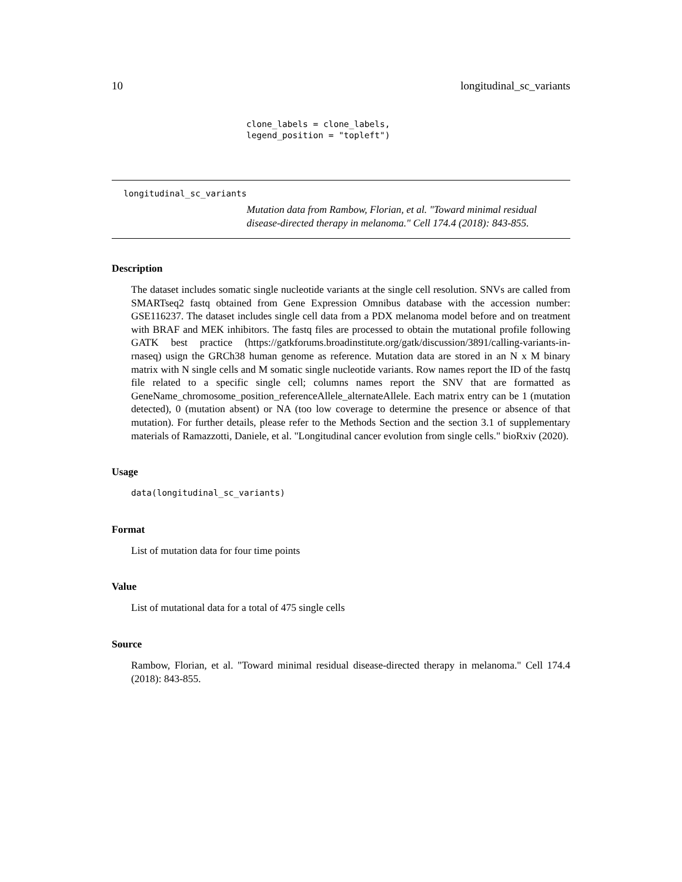10 longitudinal_sc_variants
clone_labels = clone_labels,
legend_position = "topleft")
longitudinal_sc_variants
Mutation data from Rambow, Florian, et al. "Toward minimal residual disease-directed therapy in melanoma." Cell 174.4 (2018): 843-855.
Description
The dataset includes somatic single nucleotide variants at the single cell resolution. SNVs are called from SMARTseq2 fastq obtained from Gene Expression Omnibus database with the accession number: GSE116237. The dataset includes single cell data from a PDX melanoma model before and on treatment with BRAF and MEK inhibitors. The fastq files are processed to obtain the mutational profile following GATK best practice (https://gatkforums.broadinstitute.org/gatk/discussion/3891/calling-variants-in-rnaseq) usign the GRCh38 human genome as reference. Mutation data are stored in an N x M binary matrix with N single cells and M somatic single nucleotide variants. Row names report the ID of the fastq file related to a specific single cell; columns names report the SNV that are formatted as GeneName_chromosome_position_referenceAllele_alternateAllele. Each matrix entry can be 1 (mutation detected), 0 (mutation absent) or NA (too low coverage to determine the presence or absence of that mutation). For further details, please refer to the Methods Section and the section 3.1 of supplementary materials of Ramazzotti, Daniele, et al. "Longitudinal cancer evolution from single cells." bioRxiv (2020).
Usage
data(longitudinal_sc_variants)
Format
List of mutation data for four time points
Value
List of mutational data for a total of 475 single cells
Source
Rambow, Florian, et al. "Toward minimal residual disease-directed therapy in melanoma." Cell 174.4 (2018): 843-855.